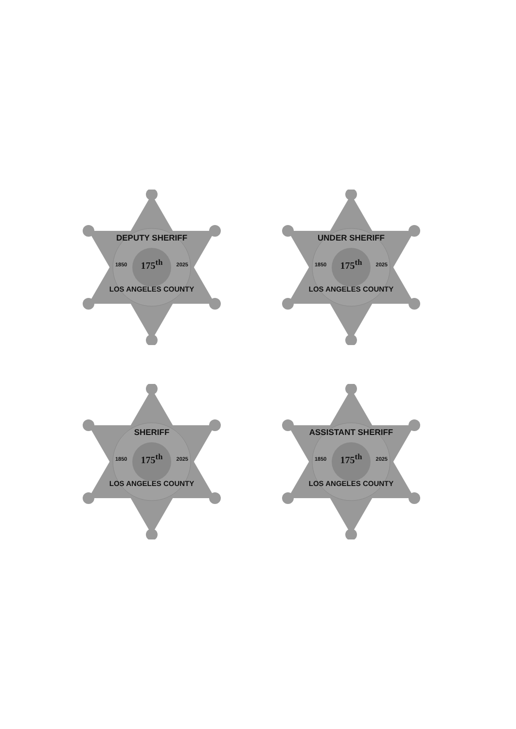DEPUTY SHERIFF
1850 175<sup>th</sup> 2025
LOS ANGELES COUNTY
UNDER SHERIFF
1850 175<sup>th</sup> 2025
LOS ANGELES COUNTY
SHERIFF
1850 175<sup>th</sup> 2025
LOS ANGELES COUNTY
ASSISTANT SHERIFF
1850 175<sup>th</sup> 2025
LOS ANGELES COUNTY